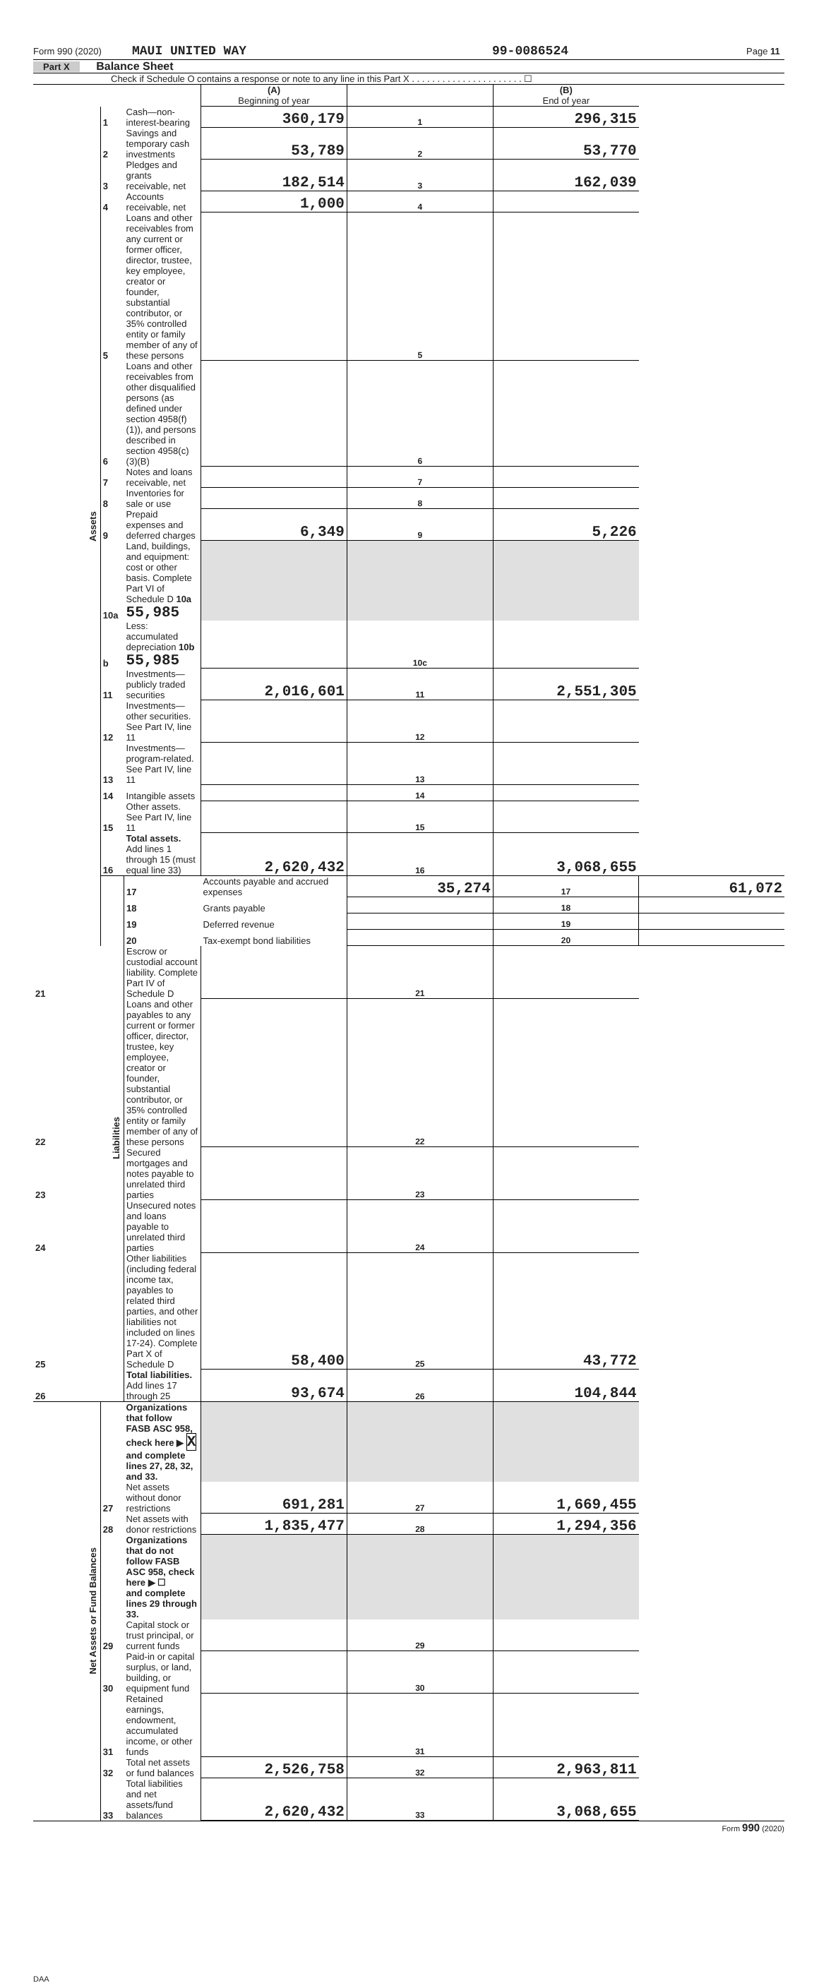Form 990 (2020) MAUI UNITED WAY 99-0086524 Page 11
Part X Balance Sheet
Check if Schedule O contains a response or note to any line in this Part X . . . . . . . . . . . . . . . . . . . . . . ☐
| | | | (A) Beginning of year | | (B) End of year | |
| Assets | 1 | Cash—non-interest-bearing | 360,179 | 1 | 296,315 | |
| | 2 | Savings and temporary cash investments | 53,789 | 2 | 53,770 | |
| | 3 | Pledges and grants receivable, net | 182,514 | 3 | 162,039 | |
| | 4 | Accounts receivable, net | 1,000 | 4 | | |
| | 5 | Loans and other receivables from any current or former officer, director, trustee, key employee, creator or founder, substantial contributor, or 35% controlled entity or family member of any of these persons | | 5 | | |
| | 6 | Loans and other receivables from other disqualified persons (as defined under section 4958(f)(1)), and persons described in section 4958(c)(3)(B) | | 6 | | |
| | 7 | Notes and loans receivable, net | | 7 | | |
| | 8 | Inventories for sale or use | | 8 | | |
| | 9 | Prepaid expenses and deferred charges | 6,349 | 9 | 5,226 | |
| | 10a | Land, buildings, and equipment: cost or other basis. Complete Part VI of Schedule D 10a 55,985 | | | | |
| | b | Less: accumulated depreciation 10b 55,985 | | 10c | | |
| | 11 | Investments—publicly traded securities | 2,016,601 | 11 | 2,551,305 | |
| | 12 | Investments—other securities. See Part IV, line 11 | | 12 | | |
| | 13 | Investments—program-related. See Part IV, line 11 | | 13 | | |
| | 14 | Intangible assets | | 14 | | |
| | 15 | Other assets. See Part IV, line 11 | | 15 | | |
| | 16 | Total assets. Add lines 1 through 15 (must equal line 33) | 2,620,432 | 16 | 3,068,655 | |
| | Liabilities | 17 | Accounts payable and accrued expenses | 35,274 | 17 | 61,072 |
| | | 18 | Grants payable | | 18 | |
| | | 19 | Deferred revenue | | 19 | |
| | | 20 | Tax-exempt bond liabilities | | 20 | |
| 21 | | Escrow or custodial account liability. Complete Part IV of Schedule D | | 21 | | |
| 22 | | Loans and other payables to any current or former officer, director, trustee, key employee, creator or founder, substantial contributor, or 35% controlled entity or family member of any of these persons | | 22 | | |
| 23 | | Secured mortgages and notes payable to unrelated third parties | | 23 | | |
| 24 | | Unsecured notes and loans payable to unrelated third parties | | 24 | | |
| 25 | | Other liabilities (including federal income tax, payables to related third parties, and other liabilities not included on lines 17-24). Complete Part X of Schedule D | 58,400 | 25 | 43,772 | |
| 26 | | Total liabilities. Add lines 17 through 25 | 93,674 | 26 | 104,844 | |
| Net Assets or Fund Balances | | Organizations that follow FASB ASC 958, check here ▶ X and complete lines 27, 28, 32, and 33. | | | | |
| | 27 | Net assets without donor restrictions | 691,281 | 27 | 1,669,455 | |
| | 28 | Net assets with donor restrictions | 1,835,477 | 28 | 1,294,356 | |
| | | Organizations that do not follow FASB ASC 958, check here ▶ ☐ and complete lines 29 through 33. | | | | |
| | 29 | Capital stock or trust principal, or current funds | | 29 | | |
| | 30 | Paid-in or capital surplus, or land, building, or equipment fund | | 30 | | |
| | 31 | Retained earnings, endowment, accumulated income, or other funds | | 31 | | |
| | 32 | Total net assets or fund balances | 2,526,758 | 32 | 2,963,811 | |
| | 33 | Total liabilities and net assets/fund balances | 2,620,432 | 33 | 3,068,655 | |
Form 990 (2020)
DAA